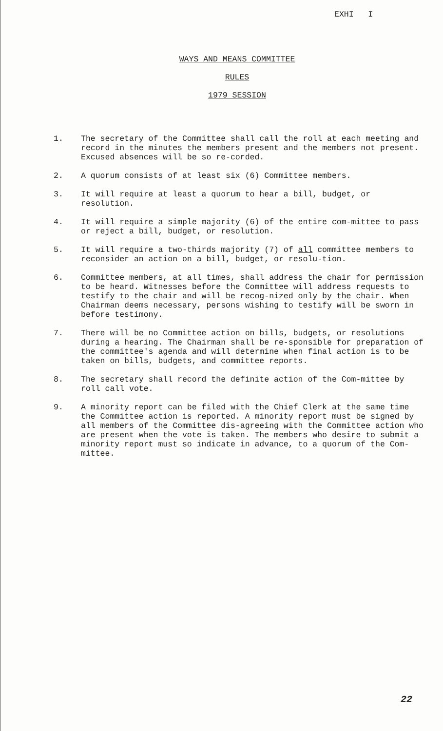EXHI I
WAYS AND MEANS COMMITTEE
RULES
1979 SESSION
1. The secretary of the Committee shall call the roll at each meeting and record in the minutes the members present and the members not present. Excused absences will be so re-corded.
2. A quorum consists of at least six (6) Committee members.
3. It will require at least a quorum to hear a bill, budget, or resolution.
4. It will require a simple majority (6) of the entire com-mittee to pass or reject a bill, budget, or resolution.
5. It will require a two-thirds majority (7) of all committee members to reconsider an action on a bill, budget, or resolu-tion.
6. Committee members, at all times, shall address the chair for permission to be heard. Witnesses before the Committee will address requests to testify to the chair and will be recog-nized only by the chair. When Chairman deems necessary, persons wishing to testify will be sworn in before testimony.
7. There will be no Committee action on bills, budgets, or resolutions during a hearing. The Chairman shall be re-sponsible for preparation of the committee's agenda and will determine when final action is to be taken on bills, budgets, and committee reports.
8. The secretary shall record the definite action of the Com-mittee by roll call vote.
9. A minority report can be filed with the Chief Clerk at the same time the Committee action is reported. A minority report must be signed by all members of the Committee dis-agreeing with the Committee action who are present when the vote is taken. The members who desire to submit a minority report must so indicate in advance, to a quorum of the Com-mittee.
22